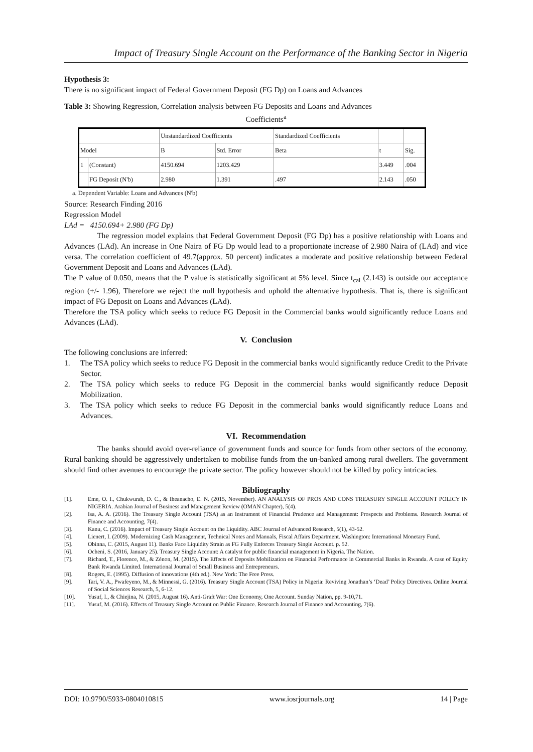Impact of Treasury Single Account on the Performance of the Banking Sector in Nigeria
Hypothesis 3:
There is no significant impact of Federal Government Deposit (FG Dp) on Loans and Advances
Table 3: Showing Regression, Correlation analysis between FG Deposits and Loans and Advances
Coefficients<sup>a</sup>
| | | Unstandardized Coefficients | | Standardized Coefficients | | |
| Model | | B | Std. Error | Beta | t | Sig. |
| 1 | (Constant) | 4150.694 | 1203.429 | | 3.449 | .004 |
| | FG Deposit (N'b) | 2.980 | 1.391 | .497 | 2.143 | .050 |
a. Dependent Variable: Loans and Advances (N'b)
Source: Research Finding 2016
Regression Model
LAd = 4150.694+ 2.980 (FG Dp)
The regression model explains that Federal Government Deposit (FG Dp) has a positive relationship with Loans and Advances (LAd). An increase in One Naira of FG Dp would lead to a proportionate increase of 2.980 Naira of (LAd) and vice versa. The correlation coefficient of 49.7(approx. 50 percent) indicates a moderate and positive relationship between Federal Government Deposit and Loans and Advances (LAd).
The P value of 0.050, means that the P value is statistically significant at 5% level. Since t<sub>cal</sub> (2.143) is outside our acceptance region (+/- 1.96), Therefore we reject the null hypothesis and uphold the alternative hypothesis. That is, there is significant impact of FG Deposit on Loans and Advances (LAd).
Therefore the TSA policy which seeks to reduce FG Deposit in the Commercial banks would significantly reduce Loans and Advances (LAd).
V. Conclusion
The following conclusions are inferred:
1. The TSA policy which seeks to reduce FG Deposit in the commercial banks would significantly reduce Credit to the Private Sector.
2. The TSA policy which seeks to reduce FG Deposit in the commercial banks would significantly reduce Deposit Mobilization.
3. The TSA policy which seeks to reduce FG Deposit in the commercial banks would significantly reduce Loans and Advances.
VI. Recommendation
The banks should avoid over-reliance of government funds and source for funds from other sectors of the economy. Rural banking should be aggressively undertaken to mobilise funds from the un-banked among rural dwellers. The government should find other avenues to encourage the private sector. The policy however should not be killed by policy intricacies.
Bibliography
[1]. Eme, O. I., Chukwurah, D. C., & Iheanacho, E. N. (2015, November). AN ANALYSIS OF PROS AND CONS TREASURY SINGLE ACCOUNT POLICY IN NIGERIA. Arabian Journal of Business and Management Review (OMAN Chapter), 5(4).
[2]. Isa, A. A. (2016). The Treasury Single Account (TSA) as an Instrument of Financial Prudence and Management: Prospects and Problems. Research Journal of Finance and Accounting, 7(4).
[3]. Kanu, C. (2016). Impact of Treasury Single Account on the Liquidity. ABC Journal of Advanced Research, 5(1), 43-52.
[4]. Lienert, I. (2009). Modernizing Cash Management, Technical Notes and Manuals, Fiscal Affairs Department. Washington: International Monetary Fund.
[5]. Obinna, C. (2015, August 11). Banks Face Liquidity Strain as FG Fully Enforces Treasury Single Account. p. 52.
[6]. Ocheni, S. (2016, January 25). Treasury Single Account: A catalyst for public financial management in Nigeria. The Nation.
[7]. Richard, T., Florence, M., & Zénon, M. (2015). The Effects of Deposits Mobilization on Financial Performance in Commercial Banks in Rwanda. A case of Equity Bank Rwanda Limited. International Journal of Small Business and Entrepreneurs.
[8]. Rogers, E. (1995). Diffusion of innovations (4th ed.). New York: The Free Press.
[9]. Tari, V. A., Pwafeyeno, M., & Minnessi, G. (2016). Treasury Single Account (TSA) Policy in Nigeria: Reviving Jonathan’s ‘Dead’ Policy Directives. Online Journal of Social Sciences Research, 5, 6-12.
[10]. Yusuf, I., & Chiejina, N. (2015, August 16). Anti-Graft War: One Economy, One Account. Sunday Nation, pp. 9-10,71.
[11]. Yusuf, M. (2016). Effects of Treasury Single Account on Public Finance. Research Journal of Finance and Accounting, 7(6).
DOI: 10.9790/5933-0804010815 www.iosrjournals.org 14 | Page